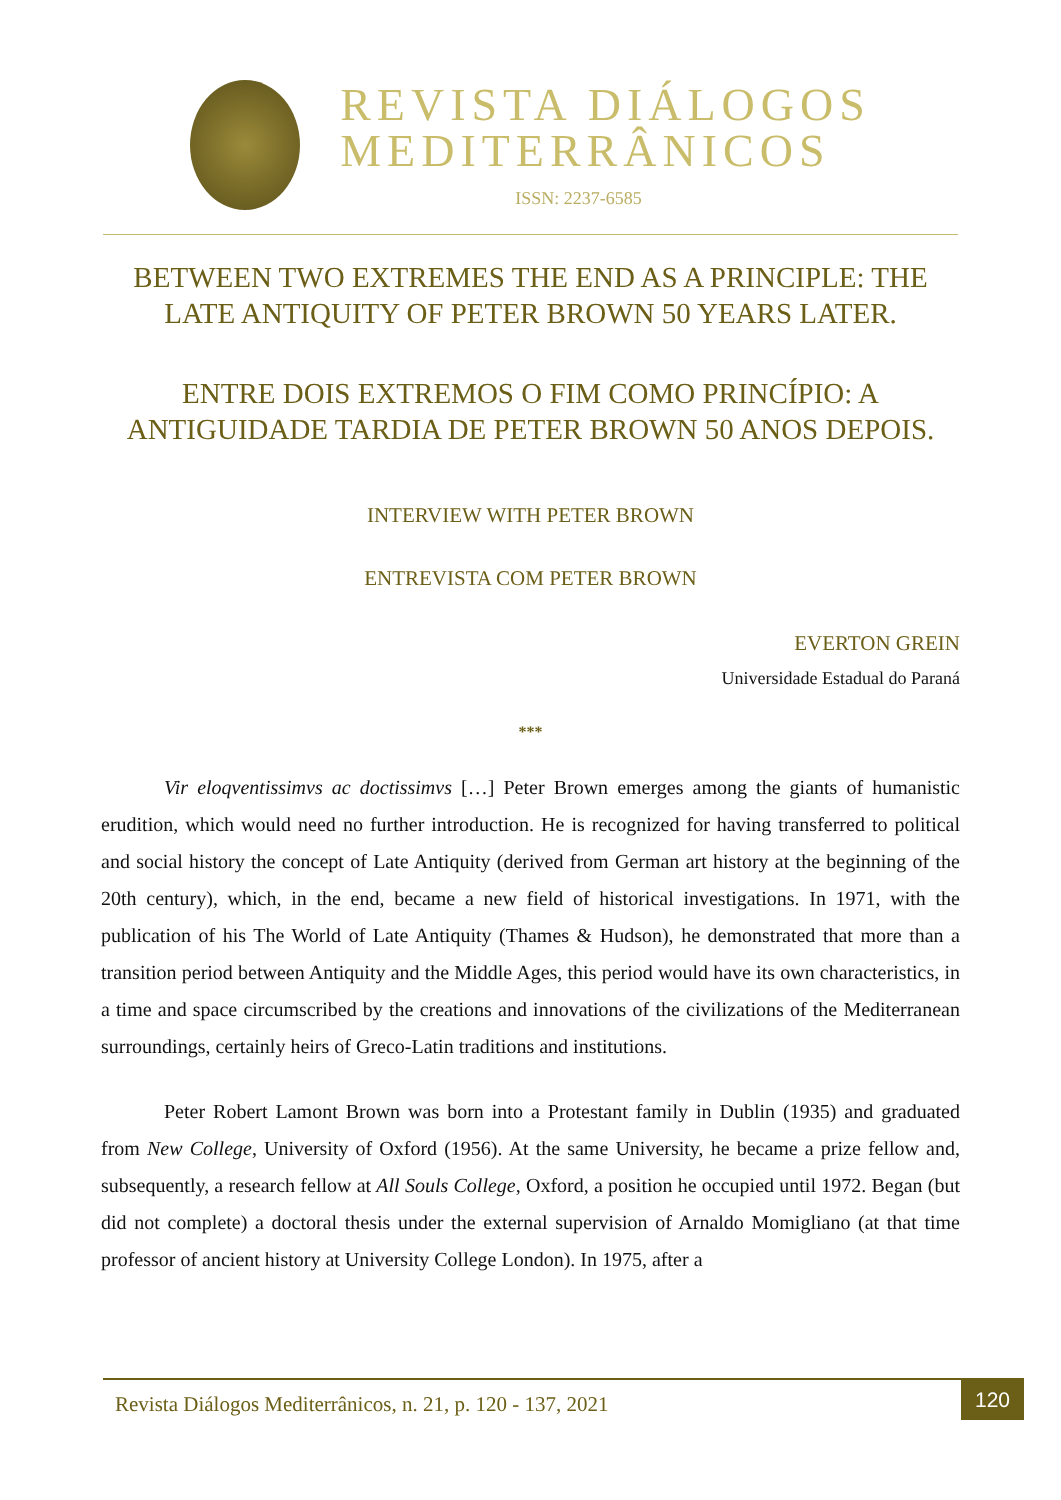REVISTA DIÁLOGOS
MEDITERRÂNICOS
ISSN: 2237-6585
BETWEEN TWO EXTREMES THE END AS A PRINCIPLE: THE LATE ANTIQUITY OF PETER BROWN 50 YEARS LATER.
ENTRE DOIS EXTREMOS O FIM COMO PRINCÍPIO: A ANTIGUIDADE TARDIA DE PETER BROWN 50 ANOS DEPOIS.
INTERVIEW WITH PETER BROWN
ENTREVISTA COM PETER BROWN
EVERTON GREIN
Universidade Estadual do Paraná
***
Vir eloqventissimvs ac doctissimvs […] Peter Brown emerges among the giants of humanistic erudition, which would need no further introduction. He is recognized for having transferred to political and social history the concept of Late Antiquity (derived from German art history at the beginning of the 20th century), which, in the end, became a new field of historical investigations. In 1971, with the publication of his The World of Late Antiquity (Thames & Hudson), he demonstrated that more than a transition period between Antiquity and the Middle Ages, this period would have its own characteristics, in a time and space circumscribed by the creations and innovations of the civilizations of the Mediterranean surroundings, certainly heirs of Greco-Latin traditions and institutions.
Peter Robert Lamont Brown was born into a Protestant family in Dublin (1935) and graduated from New College, University of Oxford (1956). At the same University, he became a prize fellow and, subsequently, a research fellow at All Souls College, Oxford, a position he occupied until 1972. Began (but did not complete) a doctoral thesis under the external supervision of Arnaldo Momigliano (at that time professor of ancient history at University College London). In 1975, after a
Revista Diálogos Mediterrânicos, n. 21, p. 120 - 137, 2021 120